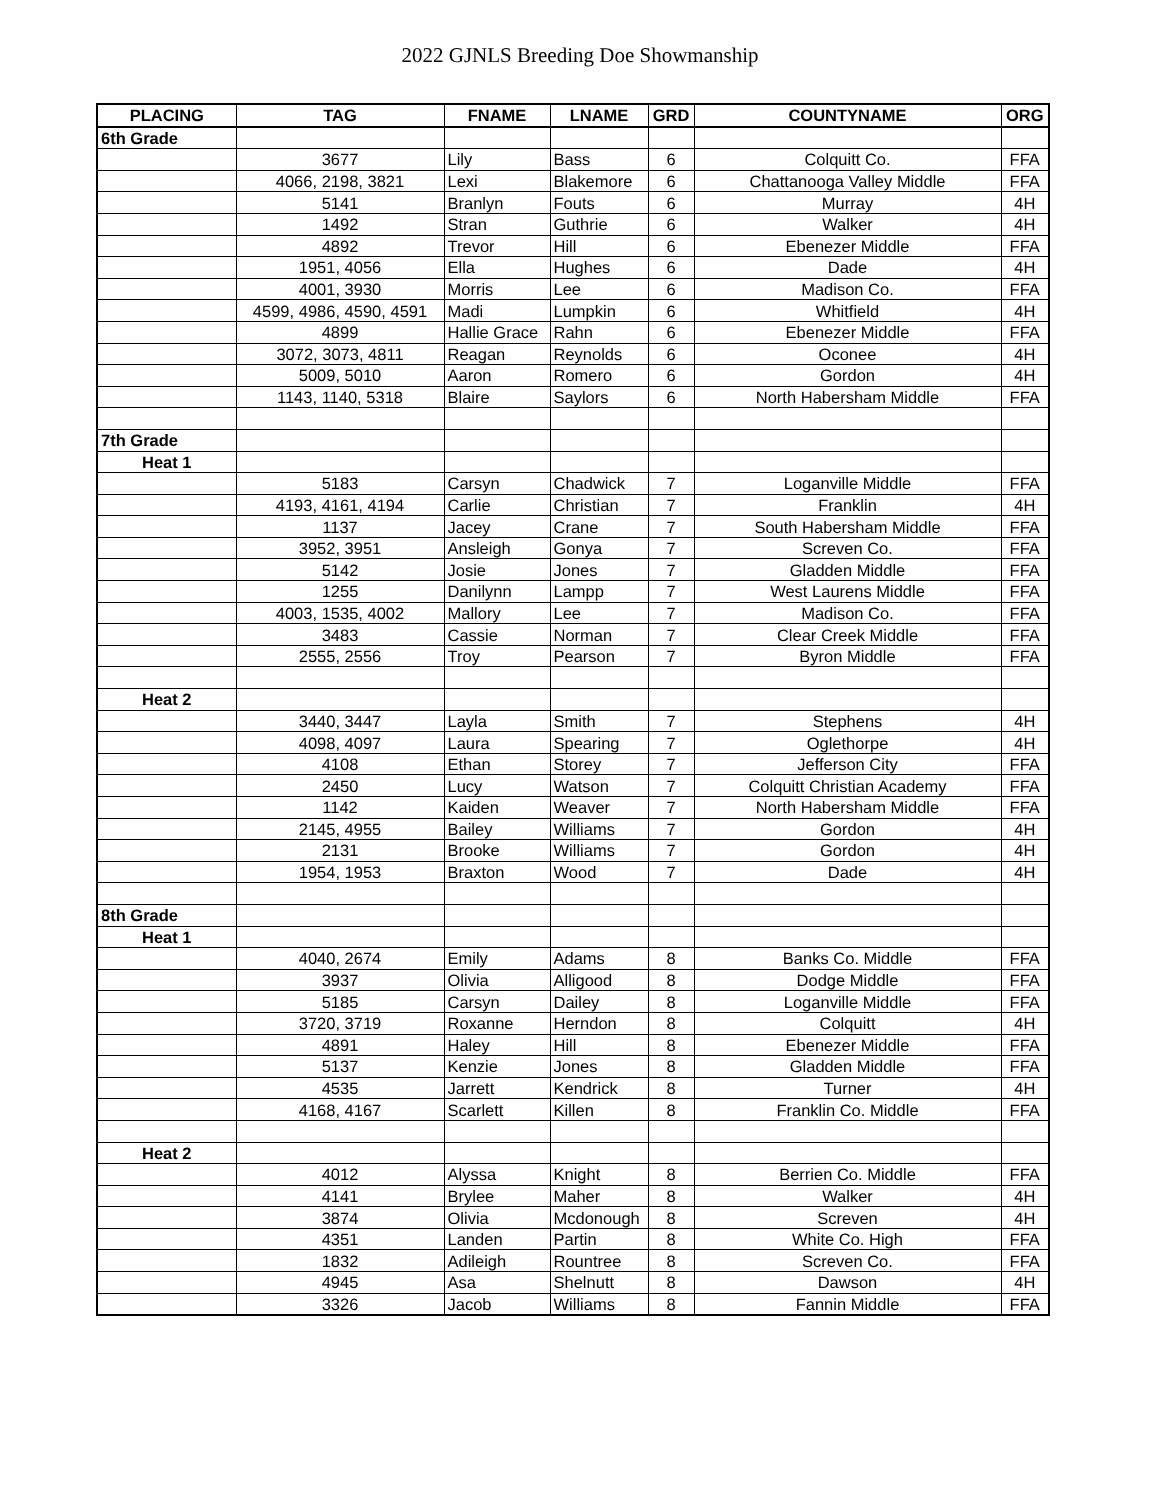2022 GJNLS Breeding Doe Showmanship
| PLACING | TAG | FNAME | LNAME | GRD | COUNTYNAME | ORG |
| --- | --- | --- | --- | --- | --- | --- |
| 6th Grade | | | | | | |
| | 3677 | Lily | Bass | 6 | Colquitt Co. | FFA |
| | 4066, 2198, 3821 | Lexi | Blakemore | 6 | Chattanooga Valley Middle | FFA |
| | 5141 | Branlyn | Fouts | 6 | Murray | 4H |
| | 1492 | Stran | Guthrie | 6 | Walker | 4H |
| | 4892 | Trevor | Hill | 6 | Ebenezer Middle | FFA |
| | 1951, 4056 | Ella | Hughes | 6 | Dade | 4H |
| | 4001, 3930 | Morris | Lee | 6 | Madison Co. | FFA |
| | 4599, 4986, 4590, 4591 | Madi | Lumpkin | 6 | Whitfield | 4H |
| | 4899 | Hallie Grace | Rahn | 6 | Ebenezer Middle | FFA |
| | 3072, 3073, 4811 | Reagan | Reynolds | 6 | Oconee | 4H |
| | 5009, 5010 | Aaron | Romero | 6 | Gordon | 4H |
| | 1143, 1140, 5318 | Blaire | Saylors | 6 | North Habersham Middle | FFA |
| 7th Grade | | | | | | |
| Heat 1 | | | | | | |
| | 5183 | Carsyn | Chadwick | 7 | Loganville Middle | FFA |
| | 4193, 4161, 4194 | Carlie | Christian | 7 | Franklin | 4H |
| | 1137 | Jacey | Crane | 7 | South Habersham Middle | FFA |
| | 3952, 3951 | Ansleigh | Gonya | 7 | Screven Co. | FFA |
| | 5142 | Josie | Jones | 7 | Gladden Middle | FFA |
| | 1255 | Danilynn | Lampp | 7 | West Laurens Middle | FFA |
| | 4003, 1535, 4002 | Mallory | Lee | 7 | Madison Co. | FFA |
| | 3483 | Cassie | Norman | 7 | Clear Creek Middle | FFA |
| | 2555, 2556 | Troy | Pearson | 7 | Byron Middle | FFA |
| Heat 2 | | | | | | |
| | 3440, 3447 | Layla | Smith | 7 | Stephens | 4H |
| | 4098, 4097 | Laura | Spearing | 7 | Oglethorpe | 4H |
| | 4108 | Ethan | Storey | 7 | Jefferson City | FFA |
| | 2450 | Lucy | Watson | 7 | Colquitt Christian Academy | FFA |
| | 1142 | Kaiden | Weaver | 7 | North Habersham Middle | FFA |
| | 2145, 4955 | Bailey | Williams | 7 | Gordon | 4H |
| | 2131 | Brooke | Williams | 7 | Gordon | 4H |
| | 1954, 1953 | Braxton | Wood | 7 | Dade | 4H |
| 8th Grade | | | | | | |
| Heat 1 | | | | | | |
| | 4040, 2674 | Emily | Adams | 8 | Banks Co. Middle | FFA |
| | 3937 | Olivia | Alligood | 8 | Dodge Middle | FFA |
| | 5185 | Carsyn | Dailey | 8 | Loganville Middle | FFA |
| | 3720, 3719 | Roxanne | Herndon | 8 | Colquitt | 4H |
| | 4891 | Haley | Hill | 8 | Ebenezer Middle | FFA |
| | 5137 | Kenzie | Jones | 8 | Gladden Middle | FFA |
| | 4535 | Jarrett | Kendrick | 8 | Turner | 4H |
| | 4168, 4167 | Scarlett | Killen | 8 | Franklin Co. Middle | FFA |
| Heat 2 | | | | | | |
| | 4012 | Alyssa | Knight | 8 | Berrien Co. Middle | FFA |
| | 4141 | Brylee | Maher | 8 | Walker | 4H |
| | 3874 | Olivia | Mcdonough | 8 | Screven | 4H |
| | 4351 | Landen | Partin | 8 | White Co. High | FFA |
| | 1832 | Adileigh | Rountree | 8 | Screven Co. | FFA |
| | 4945 | Asa | Shelnutt | 8 | Dawson | 4H |
| | 3326 | Jacob | Williams | 8 | Fannin Middle | FFA |